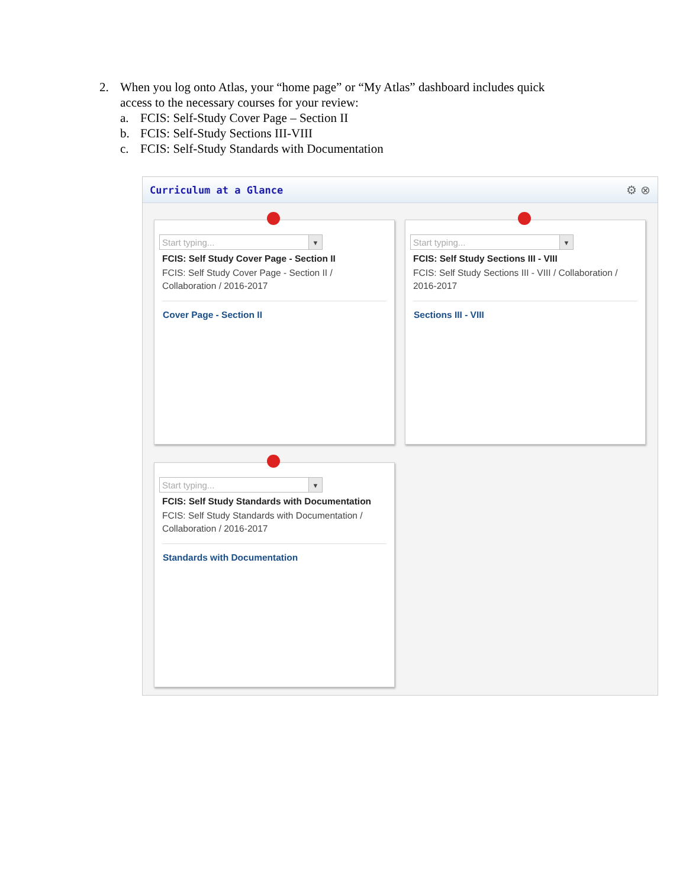2. When you log onto Atlas, your “home page” or “My Atlas” dashboard includes quick
access to the necessary courses for your review:
a. FCIS: Self-Study Cover Page – Section II
b. FCIS: Self-Study Sections III-VIII
c. FCIS: Self-Study Standards with Documentation
Curriculum at a Glance
⚙ ⊗
Start typing... ▼
FCIS: Self Study Cover Page - Section II
FCIS: Self Study Cover Page - Section II / Collaboration / 2016-2017
Cover Page - Section II
Start typing... ▼
FCIS: Self Study Sections III - VIII
FCIS: Self Study Sections III - VIII / Collaboration / 2016-2017
Sections III - VIII
Start typing... ▼
FCIS: Self Study Standards with Documentation
FCIS: Self Study Standards with Documentation / Collaboration / 2016-2017
Standards with Documentation